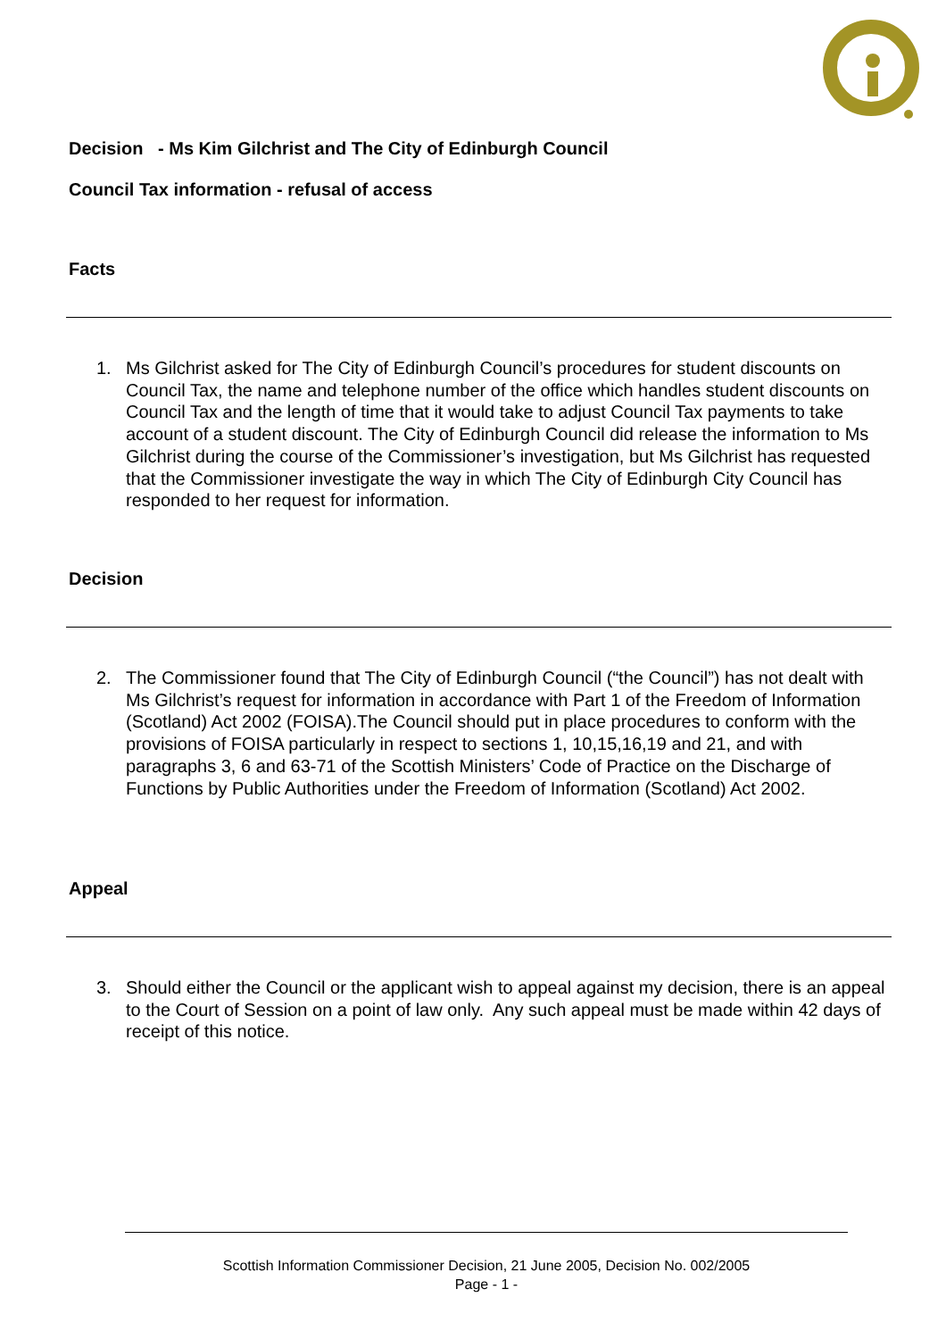Decision - Ms Kim Gilchrist and The City of Edinburgh Council
Council Tax information - refusal of access
Facts
1. Ms Gilchrist asked for The City of Edinburgh Council’s procedures for student discounts on Council Tax, the name and telephone number of the office which handles student discounts on Council Tax and the length of time that it would take to adjust Council Tax payments to take account of a student discount. The City of Edinburgh Council did release the information to Ms Gilchrist during the course of the Commissioner’s investigation, but Ms Gilchrist has requested that the Commissioner investigate the way in which The City of Edinburgh City Council has responded to her request for information.
Decision
2. The Commissioner found that The City of Edinburgh Council (“the Council”) has not dealt with Ms Gilchrist’s request for information in accordance with Part 1 of the Freedom of Information (Scotland) Act 2002 (FOISA).The Council should put in place procedures to conform with the provisions of FOISA particularly in respect to sections 1, 10,15,16,19 and 21, and with paragraphs 3, 6 and 63-71 of the Scottish Ministers’ Code of Practice on the Discharge of Functions by Public Authorities under the Freedom of Information (Scotland) Act 2002.
Appeal
3. Should either the Council or the applicant wish to appeal against my decision, there is an appeal to the Court of Session on a point of law only. Any such appeal must be made within 42 days of receipt of this notice.
Scottish Information Commissioner Decision, 21 June 2005, Decision No. 002/2005
Page - 1 -